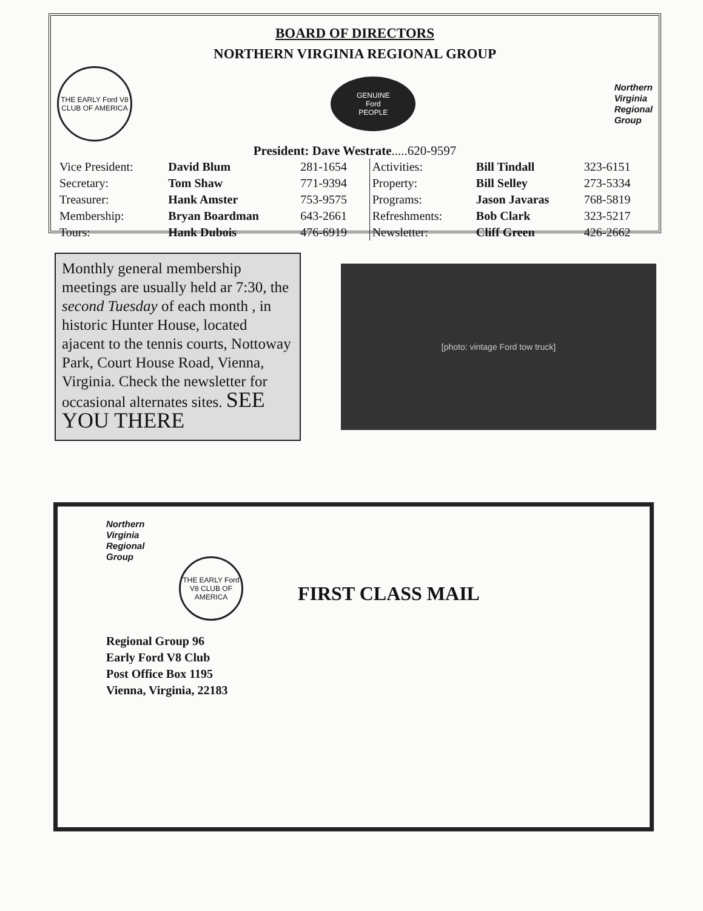BOARD OF DIRECTORS
NORTHERN VIRGINIA REGIONAL GROUP
THE EARLY Ford V8 CLUB OF AMERICA
GENUINE
Ford
PEOPLE
Northern
Virginia
Regional
Group
President: Dave Westrate.....620-9597
| Vice President: | David Blum | 281-1654 | Activities: | Bill Tindall | 323-6151 |
| Secretary: | Tom Shaw | 771-9394 | Property: | Bill Selley | 273-5334 |
| Treasurer: | Hank Amster | 753-9575 | Programs: | Jason Javaras | 768-5819 |
| Membership: | Bryan Boardman | 643-2661 | Refreshments: | Bob Clark | 323-5217 |
| Tours: | Hank Dubois | 476-6919 | Newsletter: | Cliff Green | 426-2662 |
Monthly general membership meetings are usually held ar 7:30, the second Tuesday of each month , in historic Hunter House, located ajacent to the tennis courts, Nottoway Park, Court House Road, Vienna, Virginia. Check the newsletter for occasional alternates sites. SEE YOU THERE
[photo: vintage Ford tow truck]
Northern
Virginia
Regional
Group
THE EARLY Ford V8 CLUB OF AMERICA
FIRST CLASS MAIL
Regional Group 96
Early Ford V8 Club
Post Office Box 1195
Vienna, Virginia, 22183